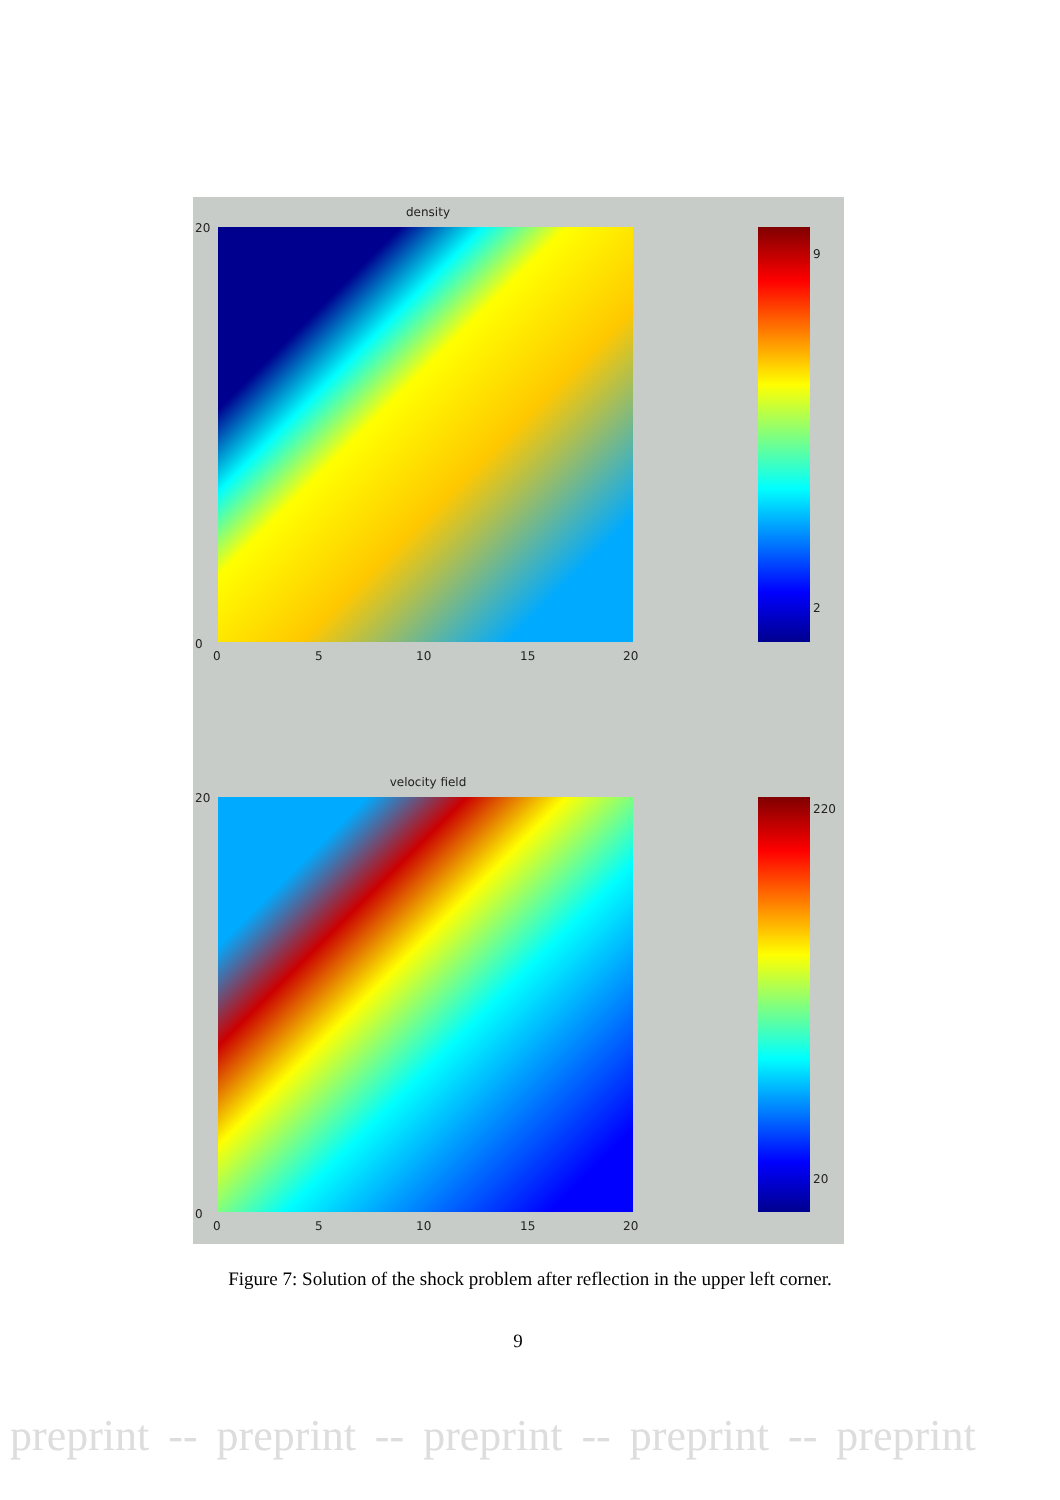density
20
0
9
2
0 5 10 15 20
velocity field
20
0
220
20
0 5 10 15 20
Figure 7: Solution of the shock problem after reflection in the upper left corner.
9
preprint -- preprint -- preprint -- preprint -- preprint